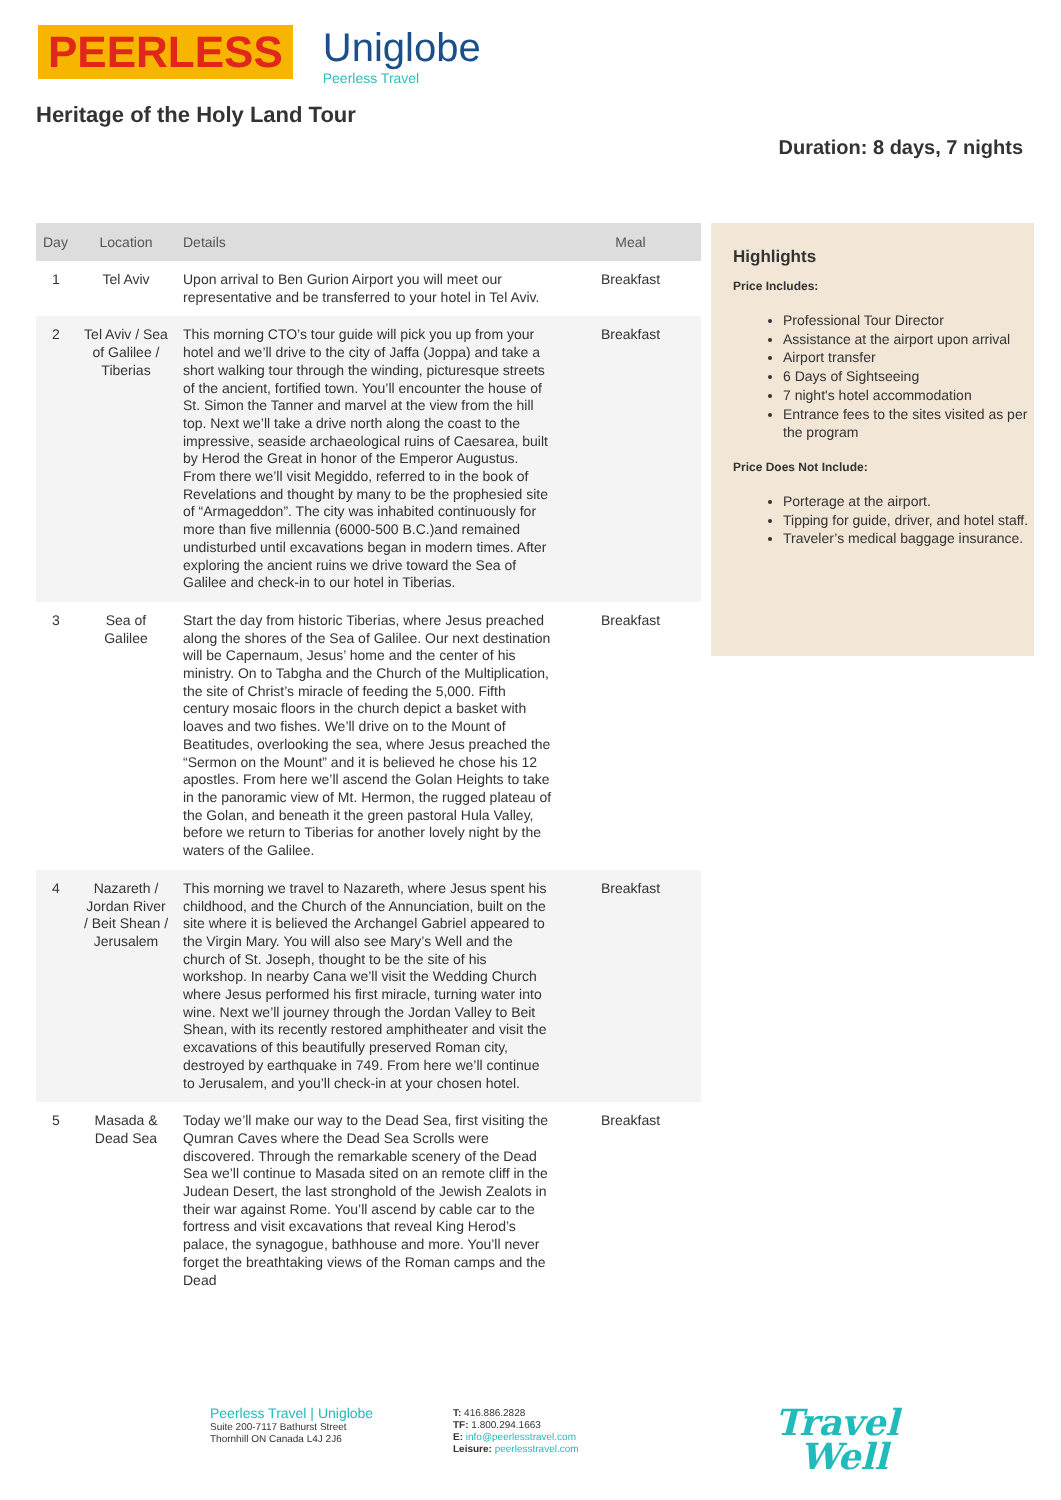PEERLESS Uniglobe
Peerless Travel
Heritage of the Holy Land Tour
Duration: 8 days, 7 nights
| Day | Location | Details | Meal |
| --- | --- | --- | --- |
| 1 | Tel Aviv | Upon arrival to Ben Gurion Airport you will meet our representative and be transferred to your hotel in Tel Aviv. | Breakfast |
| 2 | Tel Aviv / Sea of Galilee / Tiberias | This morning CTO’s tour guide will pick you up from your hotel and we’ll drive to the city of Jaffa (Joppa) and take a short walking tour through the winding, picturesque streets of the ancient, fortified town. You’ll encounter the house of St. Simon the Tanner and marvel at the view from the hill top. Next we’ll take a drive north along the coast to the impressive, seaside archaeological ruins of Caesarea, built by Herod the Great in honor of the Emperor Augustus. From there we’ll visit Megiddo, referred to in the book of Revelations and thought by many to be the prophesied site of “Armageddon”. The city was inhabited continuously for more than five millennia (6000-500 B.C.)and remained undisturbed until excavations began in modern times. After exploring the ancient ruins we drive toward the Sea of Galilee and check-in to our hotel in Tiberias. | Breakfast |
| 3 | Sea of Galilee | Start the day from historic Tiberias, where Jesus preached along the shores of the Sea of Galilee. Our next destination will be Capernaum, Jesus’ home and the center of his ministry. On to Tabgha and the Church of the Multiplication, the site of Christ’s miracle of feeding the 5,000. Fifth century mosaic floors in the church depict a basket with loaves and two fishes. We’ll drive on to the Mount of Beatitudes, overlooking the sea, where Jesus preached the “Sermon on the Mount” and it is believed he chose his 12 apostles. From here we’ll ascend the Golan Heights to take in the panoramic view of Mt. Hermon, the rugged plateau of the Golan, and beneath it the green pastoral Hula Valley, before we return to Tiberias for another lovely night by the waters of the Galilee. | Breakfast |
| 4 | Nazareth / Jordan River / Beit Shean / Jerusalem | This morning we travel to Nazareth, where Jesus spent his childhood, and the Church of the Annunciation, built on the site where it is believed the Archangel Gabriel appeared to the Virgin Mary. You will also see Mary’s Well and the church of St. Joseph, thought to be the site of his workshop. In nearby Cana we’ll visit the Wedding Church where Jesus performed his first miracle, turning water into wine. Next we’ll journey through the Jordan Valley to Beit Shean, with its recently restored amphitheater and visit the excavations of this beautifully preserved Roman city, destroyed by earthquake in 749. From here we’ll continue to Jerusalem, and you’ll check-in at your chosen hotel. | Breakfast |
| 5 | Masada & Dead Sea | Today we’ll make our way to the Dead Sea, first visiting the Qumran Caves where the Dead Sea Scrolls were discovered. Through the remarkable scenery of the Dead Sea we’ll continue to Masada sited on an remote cliff in the Judean Desert, the last stronghold of the Jewish Zealots in their war against Rome. You’ll ascend by cable car to the fortress and visit excavations that reveal King Herod’s palace, the synagogue, bathhouse and more. You’ll never forget the breathtaking views of the Roman camps and the Dead | Breakfast |
Highlights
Price Includes:
Professional Tour Director
Assistance at the airport upon arrival
Airport transfer
6 Days of Sightseeing
7 night's hotel accommodation
Entrance fees to the sites visited as per the program
Price Does Not Include:
Porterage at the airport.
Tipping for guide, driver, and hotel staff.
Traveler’s medical baggage insurance.
Peerless Travel | Uniglobe
Suite 200-7117 Bathurst Street
Thornhill ON Canada L4J 2J6
T: 416.886.2828
TF: 1.800.294.1663
E: info@peerlesstravel.com
Leisure: peerlesstravel.com
Travel
Well